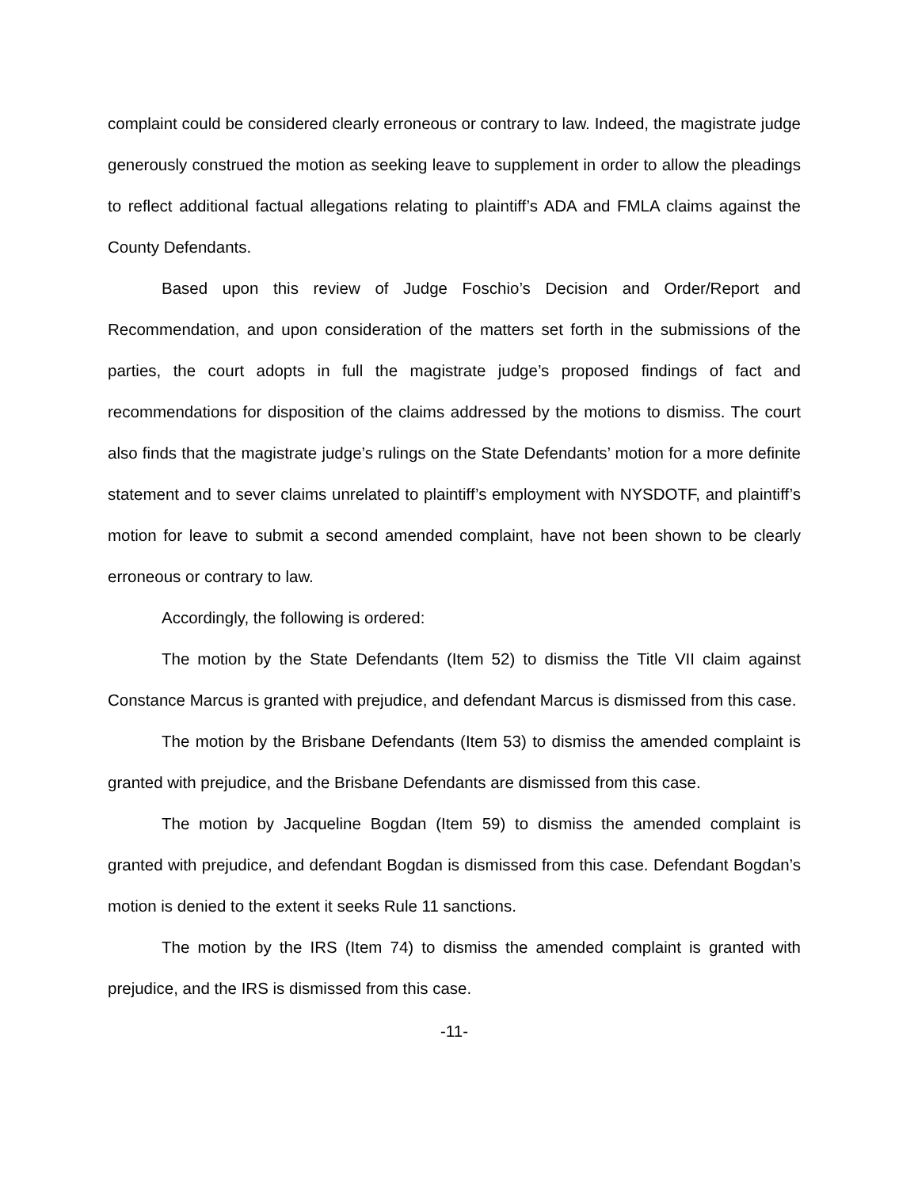complaint could be considered clearly erroneous or contrary to law. Indeed, the magistrate judge generously construed the motion as seeking leave to supplement in order to allow the pleadings to reflect additional factual allegations relating to plaintiff’s ADA and FMLA claims against the County Defendants.
Based upon this review of Judge Foschio’s Decision and Order/Report and Recommendation, and upon consideration of the matters set forth in the submissions of the parties, the court adopts in full the magistrate judge’s proposed findings of fact and recommendations for disposition of the claims addressed by the motions to dismiss. The court also finds that the magistrate judge’s rulings on the State Defendants’ motion for a more definite statement and to sever claims unrelated to plaintiff’s employment with NYSDOTF, and plaintiff’s motion for leave to submit a second amended complaint, have not been shown to be clearly erroneous or contrary to law.
Accordingly, the following is ordered:
The motion by the State Defendants (Item 52) to dismiss the Title VII claim against Constance Marcus is granted with prejudice, and defendant Marcus is dismissed from this case.
The motion by the Brisbane Defendants (Item 53) to dismiss the amended complaint is granted with prejudice, and the Brisbane Defendants are dismissed from this case.
The motion by Jacqueline Bogdan (Item 59) to dismiss the amended complaint is granted with prejudice, and defendant Bogdan is dismissed from this case. Defendant Bogdan’s motion is denied to the extent it seeks Rule 11 sanctions.
The motion by the IRS (Item 74) to dismiss the amended complaint is granted with prejudice, and the IRS is dismissed from this case.
-11-